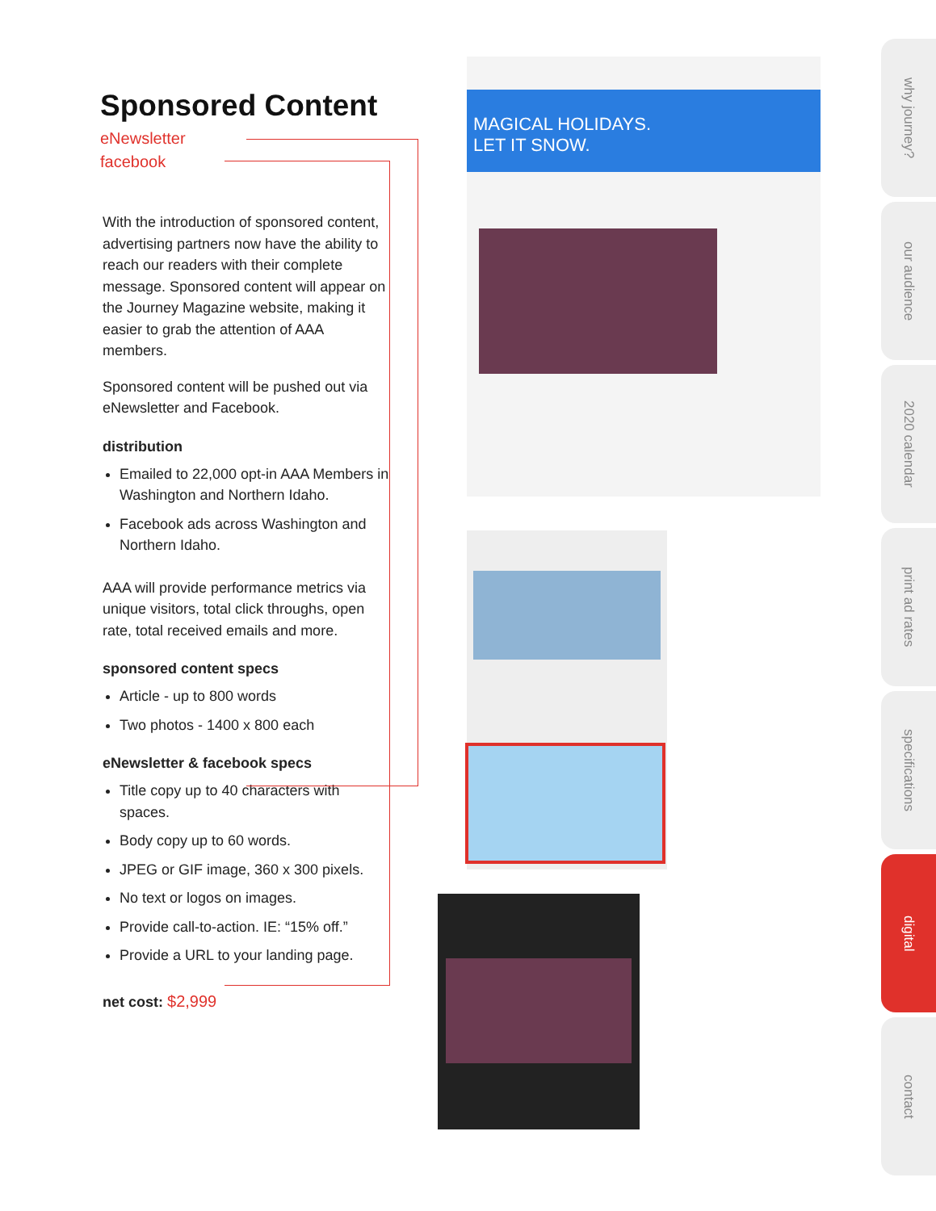Sponsored Content
eNewsletter
facebook
With the introduction of sponsored content, advertising partners now have the ability to reach our readers with their complete message. Sponsored content will appear on the Journey Magazine website, making it easier to grab the attention of AAA members.
Sponsored content will be pushed out via eNewsletter and Facebook.
distribution
Emailed to 22,000 opt-in AAA Members in Washington and Northern Idaho.
Facebook ads across Washington and Northern Idaho.
AAA will provide performance metrics via unique visitors, total click throughs, open rate, total received emails and more.
sponsored content specs
Article - up to 800 words
Two photos - 1400 x 800 each
eNewsletter & facebook specs
Title copy up to 40 characters with spaces.
Body copy up to 60 words.
JPEG or GIF image, 360 x 300 pixels.
No text or logos on images.
Provide call-to-action. IE: “15% off.”
Provide a URL to your landing page.
net cost: $2,999
MAGICAL HOLIDAYS.
LET IT SNOW.
why journey?
our audience
2020 calendar
print ad rates
specifications
digital
contact